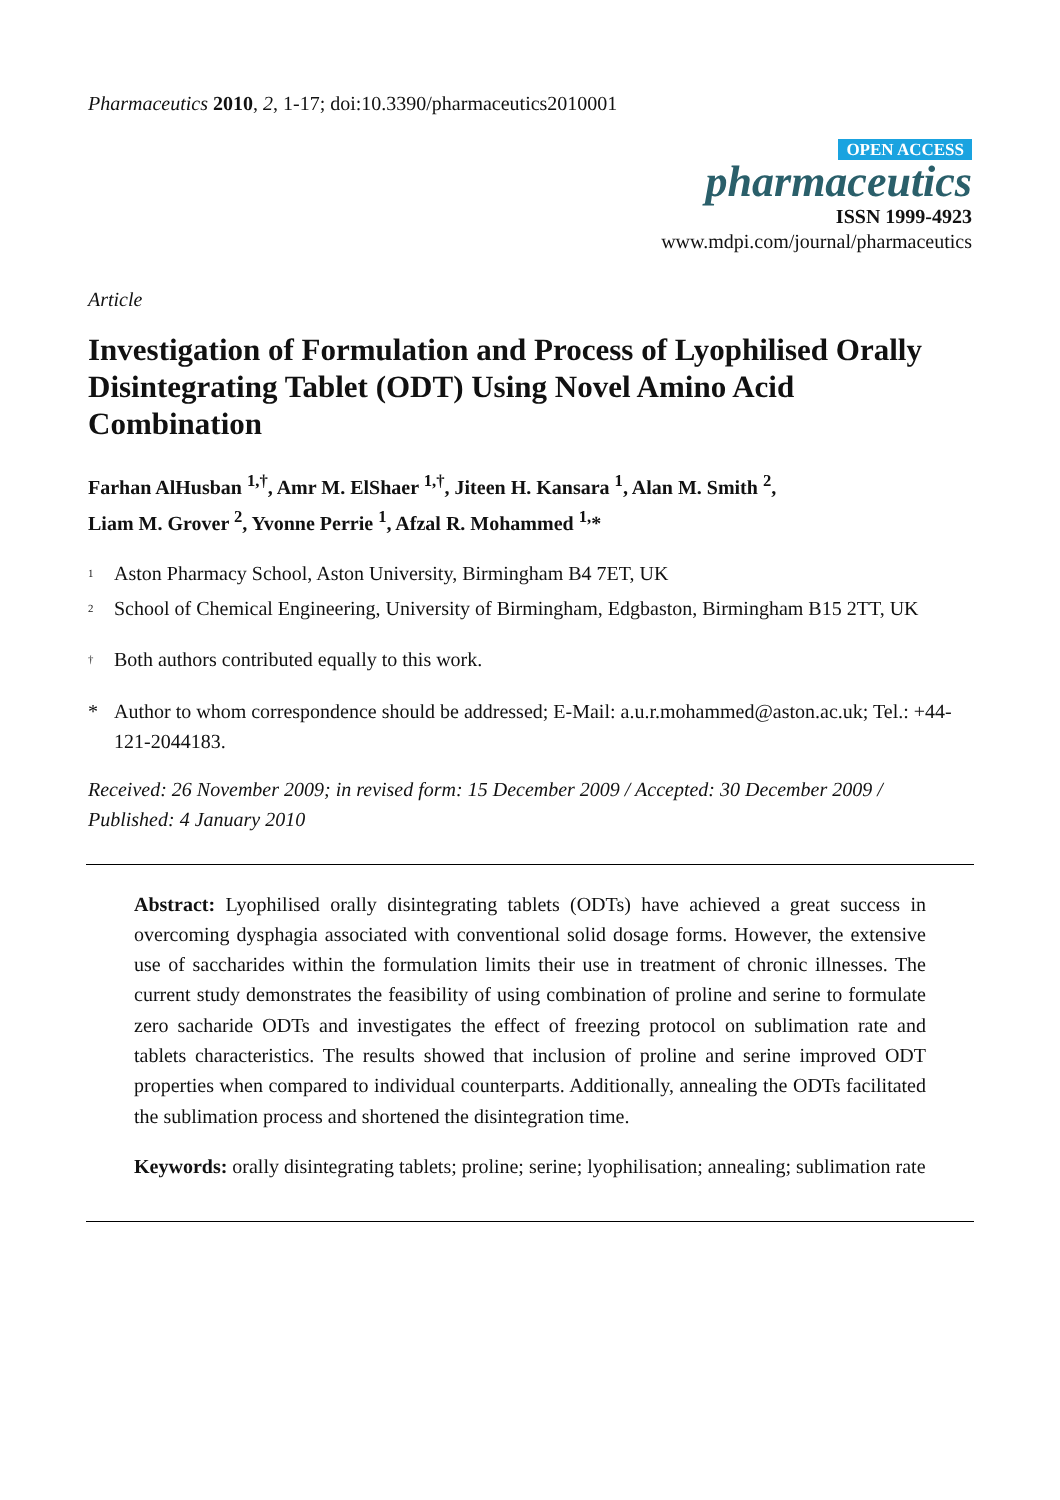Pharmaceutics 2010, 2, 1-17; doi:10.3390/pharmaceutics2010001
OPEN ACCESS
pharmaceutics
ISSN 1999-4923
www.mdpi.com/journal/pharmaceutics
Article
Investigation of Formulation and Process of Lyophilised Orally Disintegrating Tablet (ODT) Using Novel Amino Acid Combination
Farhan AlHusban <sup>1,†</sup>, Amr M. ElShaer <sup>1,†</sup>, Jiteen H. Kansara <sup>1</sup>, Alan M. Smith <sup>2</sup>,
Liam M. Grover <sup>2</sup>, Yvonne Perrie <sup>1</sup>, Afzal R. Mohammed <sup>1,</sup>*
<sup>1</sup> Aston Pharmacy School, Aston University, Birmingham B4 7ET, UK
<sup>2</sup> School of Chemical Engineering, University of Birmingham, Edgbaston, Birmingham B15 2TT, UK
<sup>†</sup> Both authors contributed equally to this work.
* Author to whom correspondence should be addressed; E-Mail: a.u.r.mohammed@aston.ac.uk; Tel.: +44-121-2044183.
Received: 26 November 2009; in revised form: 15 December 2009 / Accepted: 30 December 2009 / Published: 4 January 2010
Abstract: Lyophilised orally disintegrating tablets (ODTs) have achieved a great success in overcoming dysphagia associated with conventional solid dosage forms. However, the extensive use of saccharides within the formulation limits their use in treatment of chronic illnesses. The current study demonstrates the feasibility of using combination of proline and serine to formulate zero sacharide ODTs and investigates the effect of freezing protocol on sublimation rate and tablets characteristics. The results showed that inclusion of proline and serine improved ODT properties when compared to individual counterparts. Additionally, annealing the ODTs facilitated the sublimation process and shortened the disintegration time.
Keywords: orally disintegrating tablets; proline; serine; lyophilisation; annealing; sublimation rate